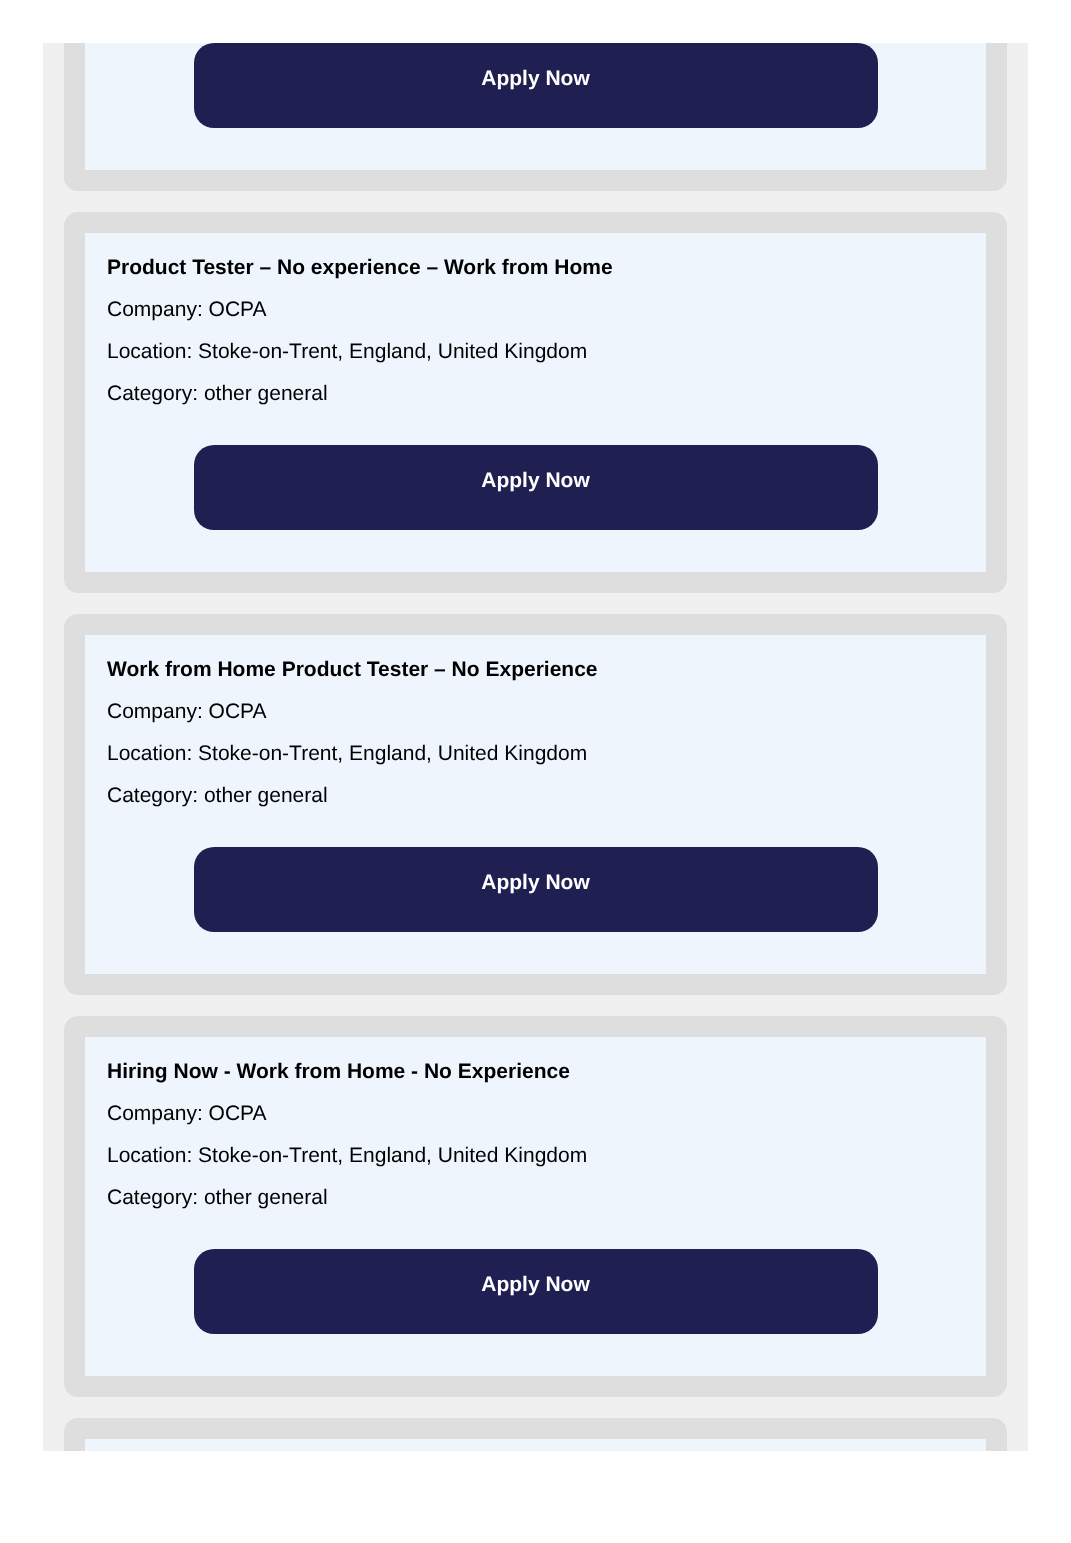Apply Now
Product Tester – No experience – Work from Home
Company: OCPA
Location: Stoke-on-Trent, England, United Kingdom
Category: other general
Apply Now
Work from Home Product Tester – No Experience
Company: OCPA
Location: Stoke-on-Trent, England, United Kingdom
Category: other general
Apply Now
Hiring Now - Work from Home - No Experience
Company: OCPA
Location: Stoke-on-Trent, England, United Kingdom
Category: other general
Apply Now